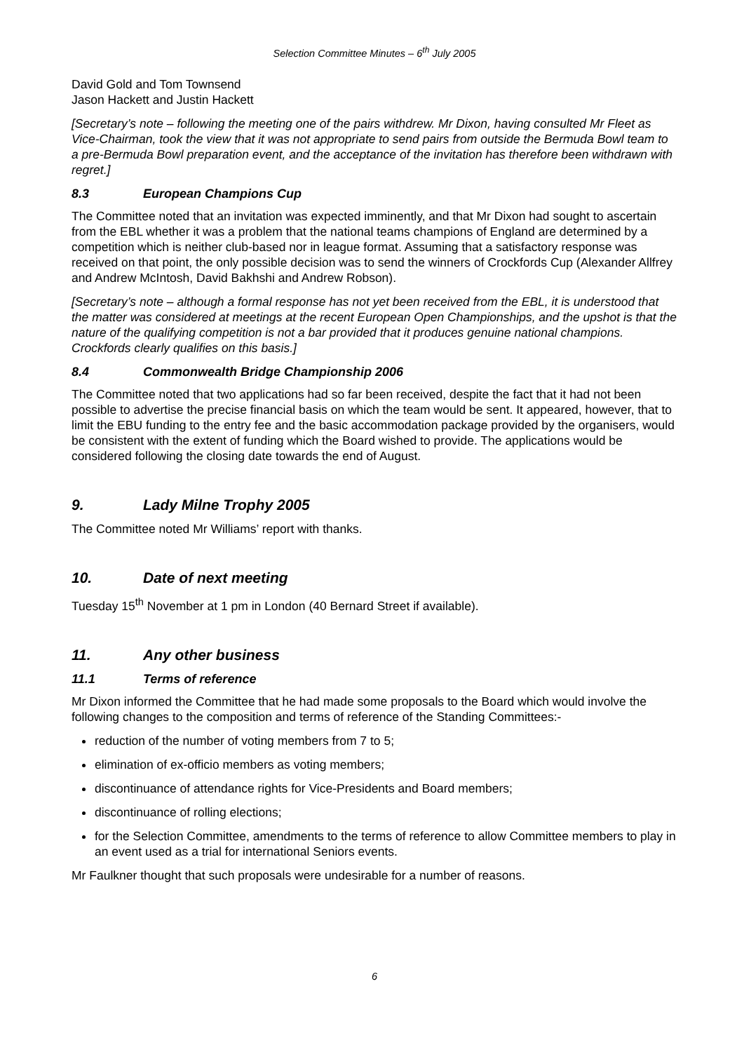Selection Committee Minutes – 6<sup>th</sup> July 2005
David Gold and Tom Townsend
Jason Hackett and Justin Hackett
[Secretary’s note – following the meeting one of the pairs withdrew. Mr Dixon, having consulted Mr Fleet as Vice-Chairman, took the view that it was not appropriate to send pairs from outside the Bermuda Bowl team to a pre-Bermuda Bowl preparation event, and the acceptance of the invitation has therefore been withdrawn with regret.]
8.3 European Champions Cup
The Committee noted that an invitation was expected imminently, and that Mr Dixon had sought to ascertain from the EBL whether it was a problem that the national teams champions of England are determined by a competition which is neither club-based nor in league format. Assuming that a satisfactory response was received on that point, the only possible decision was to send the winners of Crockfords Cup (Alexander Allfrey and Andrew McIntosh, David Bakhshi and Andrew Robson).
[Secretary’s note – although a formal response has not yet been received from the EBL, it is understood that the matter was considered at meetings at the recent European Open Championships, and the upshot is that the nature of the qualifying competition is not a bar provided that it produces genuine national champions. Crockfords clearly qualifies on this basis.]
8.4 Commonwealth Bridge Championship 2006
The Committee noted that two applications had so far been received, despite the fact that it had not been possible to advertise the precise financial basis on which the team would be sent. It appeared, however, that to limit the EBU funding to the entry fee and the basic accommodation package provided by the organisers, would be consistent with the extent of funding which the Board wished to provide. The applications would be considered following the closing date towards the end of August.
9. Lady Milne Trophy 2005
The Committee noted Mr Williams’ report with thanks.
10. Date of next meeting
Tuesday 15<sup>th</sup> November at 1 pm in London (40 Bernard Street if available).
11. Any other business
11.1 Terms of reference
Mr Dixon informed the Committee that he had made some proposals to the Board which would involve the following changes to the composition and terms of reference of the Standing Committees:-
reduction of the number of voting members from 7 to 5;
elimination of ex-officio members as voting members;
discontinuance of attendance rights for Vice-Presidents and Board members;
discontinuance of rolling elections;
for the Selection Committee, amendments to the terms of reference to allow Committee members to play in an event used as a trial for international Seniors events.
Mr Faulkner thought that such proposals were undesirable for a number of reasons.
6